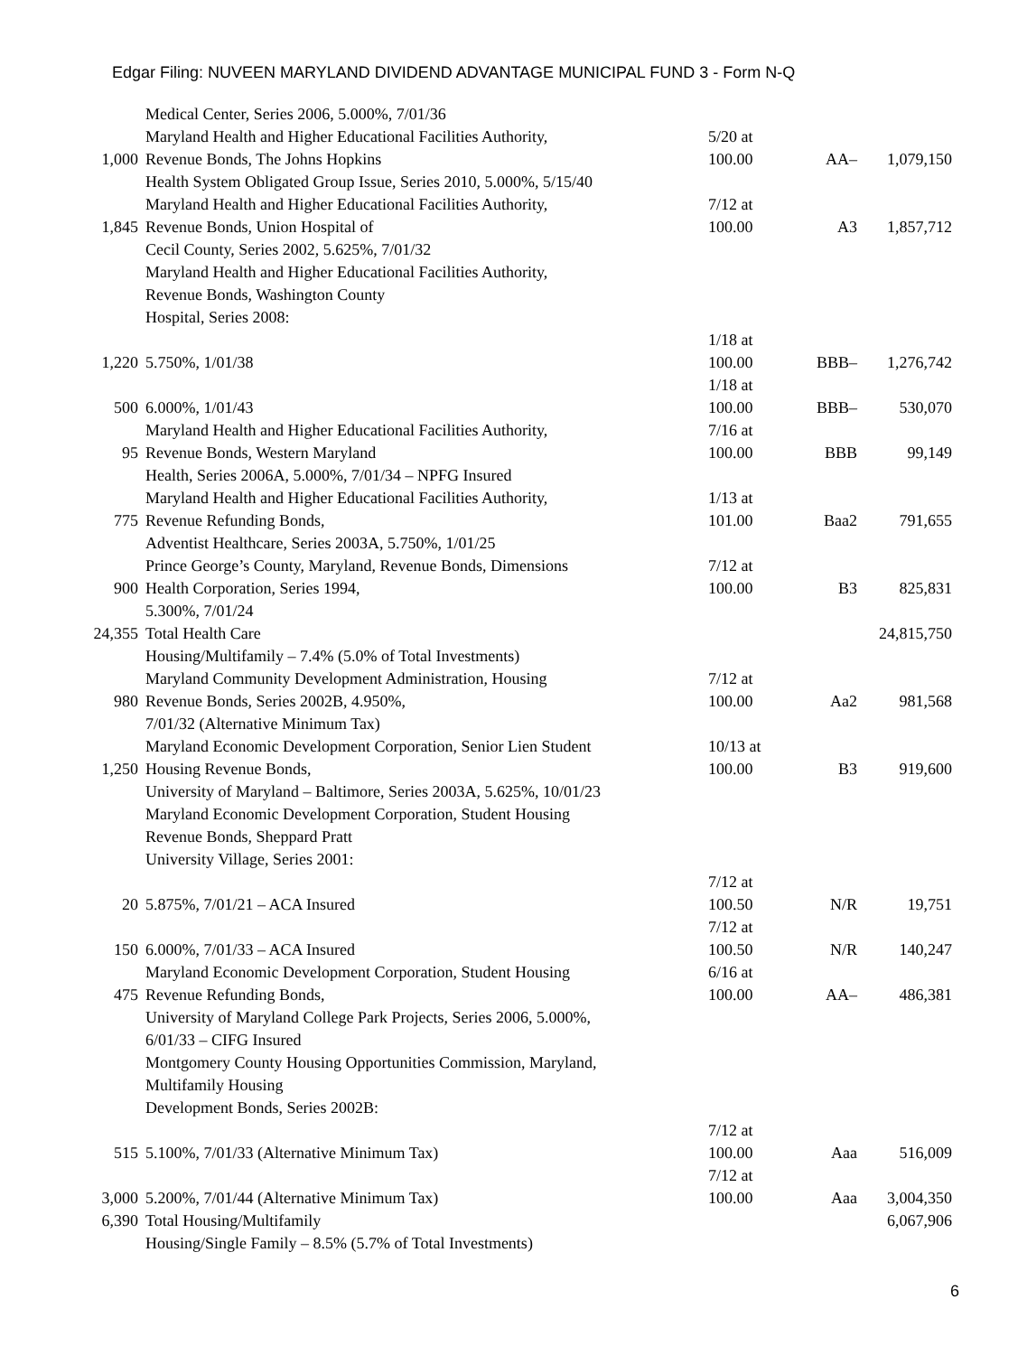Edgar Filing: NUVEEN MARYLAND DIVIDEND ADVANTAGE MUNICIPAL FUND 3 - Form N-Q
| | Medical Center, Series 2006, 5.000%, 7/01/36 | | | |
| 1,000 | Maryland Health and Higher Educational Facilities Authority, Revenue Bonds, The Johns Hopkins Health System Obligated Group Issue, Series 2010, 5.000%, 5/15/40 | 5/20 at 100.00 | AA– | 1,079,150 |
| 1,845 | Maryland Health and Higher Educational Facilities Authority, Revenue Bonds, Union Hospital of Cecil County, Series 2002, 5.625%, 7/01/32 | 7/12 at 100.00 | A3 | 1,857,712 |
| | Maryland Health and Higher Educational Facilities Authority, Revenue Bonds, Washington County Hospital, Series 2008: | | | |
| 1,220 | 5.750%, 1/01/38 | 1/18 at 100.00 | BBB– | 1,276,742 |
| 500 | 6.000%, 1/01/43 | 1/18 at 100.00 | BBB– | 530,070 |
| 95 | Maryland Health and Higher Educational Facilities Authority, Revenue Bonds, Western Maryland Health, Series 2006A, 5.000%, 7/01/34 – NPFG Insured | 7/16 at 100.00 | BBB | 99,149 |
| 775 | Maryland Health and Higher Educational Facilities Authority, Revenue Refunding Bonds, Adventist Healthcare, Series 2003A, 5.750%, 1/01/25 | 1/13 at 101.00 | Baa2 | 791,655 |
| 900 | Prince George’s County, Maryland, Revenue Bonds, Dimensions Health Corporation, Series 1994, 5.300%, 7/01/24 | 7/12 at 100.00 | B3 | 825,831 |
| 24,355 | Total Health Care | | | 24,815,750 |
| | Housing/Multifamily – 7.4% (5.0% of Total Investments) | | | |
| 980 | Maryland Community Development Administration, Housing Revenue Bonds, Series 2002B, 4.950%, 7/01/32 (Alternative Minimum Tax) | 7/12 at 100.00 | Aa2 | 981,568 |
| 1,250 | Maryland Economic Development Corporation, Senior Lien Student Housing Revenue Bonds, University of Maryland – Baltimore, Series 2003A, 5.625%, 10/01/23 | 10/13 at 100.00 | B3 | 919,600 |
| | Maryland Economic Development Corporation, Student Housing Revenue Bonds, Sheppard Pratt University Village, Series 2001: | | | |
| 20 | 5.875%, 7/01/21 – ACA Insured | 7/12 at 100.50 | N/R | 19,751 |
| 150 | 6.000%, 7/01/33 – ACA Insured | 7/12 at 100.50 | N/R | 140,247 |
| 475 | Maryland Economic Development Corporation, Student Housing Revenue Refunding Bonds, University of Maryland College Park Projects, Series 2006, 5.000%, 6/01/33 – CIFG Insured | 6/16 at 100.00 | AA– | 486,381 |
| | Montgomery County Housing Opportunities Commission, Maryland, Multifamily Housing Development Bonds, Series 2002B: | | | |
| 515 | 5.100%, 7/01/33 (Alternative Minimum Tax) | 7/12 at 100.00 | Aaa | 516,009 |
| 3,000 | 5.200%, 7/01/44 (Alternative Minimum Tax) | 7/12 at 100.00 | Aaa | 3,004,350 |
| 6,390 | Total Housing/Multifamily | | | 6,067,906 |
| | Housing/Single Family – 8.5% (5.7% of Total Investments) | | | |
6